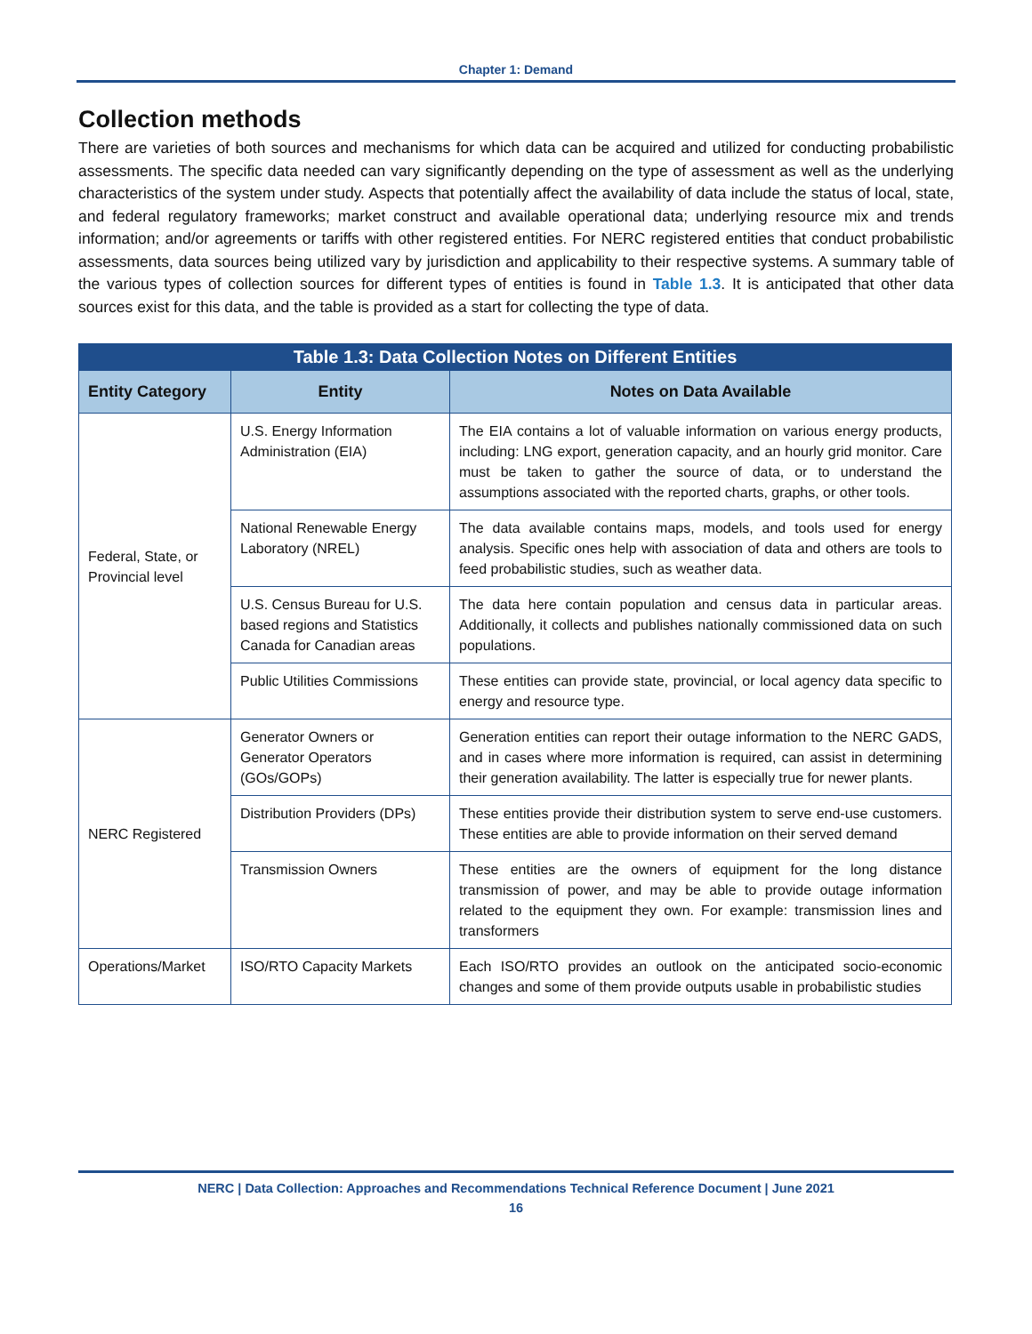Chapter 1: Demand
Collection methods
There are varieties of both sources and mechanisms for which data can be acquired and utilized for conducting probabilistic assessments. The specific data needed can vary significantly depending on the type of assessment as well as the underlying characteristics of the system under study. Aspects that potentially affect the availability of data include the status of local, state, and federal regulatory frameworks; market construct and available operational data; underlying resource mix and trends information; and/or agreements or tariffs with other registered entities. For NERC registered entities that conduct probabilistic assessments, data sources being utilized vary by jurisdiction and applicability to their respective systems. A summary table of the various types of collection sources for different types of entities is found in Table 1.3. It is anticipated that other data sources exist for this data, and the table is provided as a start for collecting the type of data.
| Table 1.3: Data Collection Notes on Different Entities | | |
| --- | --- | --- |
| Entity Category | Entity | Notes on Data Available |
| Federal, State, or Provincial level | U.S. Energy Information Administration (EIA) | The EIA contains a lot of valuable information on various energy products, including: LNG export, generation capacity, and an hourly grid monitor. Care must be taken to gather the source of data, or to understand the assumptions associated with the reported charts, graphs, or other tools. |
| | National Renewable Energy Laboratory (NREL) | The data available contains maps, models, and tools used for energy analysis. Specific ones help with association of data and others are tools to feed probabilistic studies, such as weather data. |
| | U.S. Census Bureau for U.S. based regions and Statistics Canada for Canadian areas | The data here contain population and census data in particular areas. Additionally, it collects and publishes nationally commissioned data on such populations. |
| | Public Utilities Commissions | These entities can provide state, provincial, or local agency data specific to energy and resource type. |
| NERC Registered | Generator Owners or Generator Operators (GOs/GOPs) | Generation entities can report their outage information to the NERC GADS, and in cases where more information is required, can assist in determining their generation availability. The latter is especially true for newer plants. |
| | Distribution Providers (DPs) | These entities provide their distribution system to serve end-use customers. These entities are able to provide information on their served demand |
| | Transmission Owners | These entities are the owners of equipment for the long distance transmission of power, and may be able to provide outage information related to the equipment they own. For example: transmission lines and transformers |
| Operations/Market | ISO/RTO Capacity Markets | Each ISO/RTO provides an outlook on the anticipated socio-economic changes and some of them provide outputs usable in probabilistic studies |
NERC | Data Collection: Approaches and Recommendations Technical Reference Document | June 2021
16